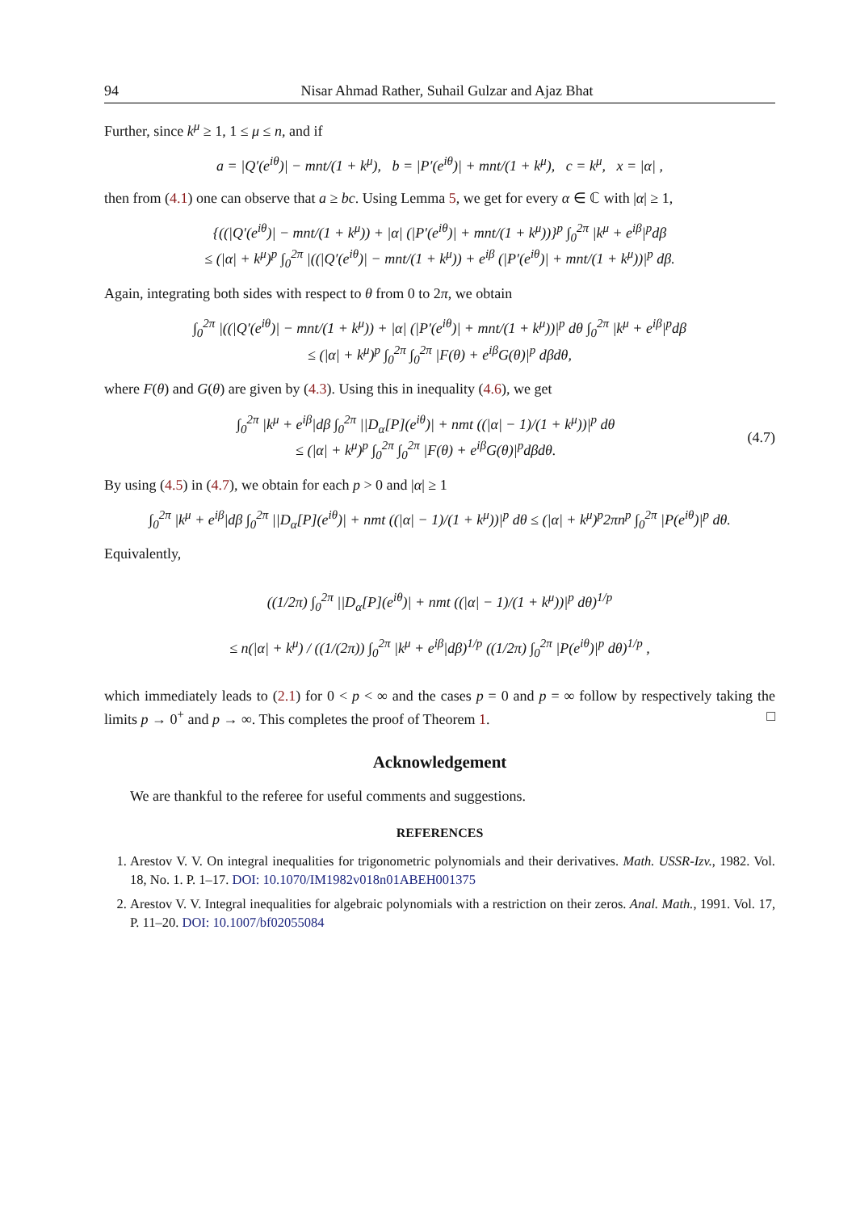94 Nisar Ahmad Rather, Suhail Gulzar and Ajaz Bhat
Further, since k<sup>μ</sup> ≥ 1, 1 ≤ μ ≤ n, and if
a = |Q′(e<sup>iθ</sup>)| − mnt/(1 + k<sup>μ</sup>), b = |P′(e<sup>iθ</sup>)| + mnt/(1 + k<sup>μ</sup>), c = k<sup>μ</sup>, x = |α| ,
then from (4.1) one can observe that a ≥ bc. Using Lemma 5, we get for every α ∈ ℂ with |α| ≥ 1,
{((|Q′(e<sup>iθ</sup>)| − mnt/(1 + k<sup>μ</sup>)) + |α| (|P′(e<sup>iθ</sup>)| + mnt/(1 + k<sup>μ</sup>))}<sup>p</sup> ∫<sub>0</sub><sup>2π</sup> |k<sup>μ</sup> + e<sup>iβ</sup>|<sup>p</sup>dβ
≤ (|α| + k<sup>μ</sup>)<sup>p</sup> ∫<sub>0</sub><sup>2π</sup> |((|Q′(e<sup>iθ</sup>)| − mnt/(1 + k<sup>μ</sup>)) + e<sup>iβ</sup> (|P′(e<sup>iθ</sup>)| + mnt/(1 + k<sup>μ</sup>))|<sup>p</sup> dβ.
Again, integrating both sides with respect to θ from 0 to 2π, we obtain
∫<sub>0</sub><sup>2π</sup> |((|Q′(e<sup>iθ</sup>)| − mnt/(1 + k<sup>μ</sup>)) + |α| (|P′(e<sup>iθ</sup>)| + mnt/(1 + k<sup>μ</sup>))|<sup>p</sup> dθ ∫<sub>0</sub><sup>2π</sup> |k<sup>μ</sup> + e<sup>iβ</sup>|<sup>p</sup>dβ
≤ (|α| + k<sup>μ</sup>)<sup>p</sup> ∫<sub>0</sub><sup>2π</sup> ∫<sub>0</sub><sup>2π</sup> |F(θ) + e<sup>iβ</sup>G(θ)|<sup>p</sup> dβdθ,
where F(θ) and G(θ) are given by (4.3). Using this in inequality (4.6), we get
∫<sub>0</sub><sup>2π</sup> |k<sup>μ</sup> + e<sup>iβ</sup>|dβ ∫<sub>0</sub><sup>2π</sup> ||D<sub>α</sub>[P](e<sup>iθ</sup>)| + nmt ((|α| − 1)/(1 + k<sup>μ</sup>))|<sup>p</sup> dθ
≤ (|α| + k<sup>μ</sup>)<sup>p</sup> ∫<sub>0</sub><sup>2π</sup> ∫<sub>0</sub><sup>2π</sup> |F(θ) + e<sup>iβ</sup>G(θ)|<sup>p</sup>dβdθ.
(4.7)
By using (4.5) in (4.7), we obtain for each p > 0 and |α| ≥ 1
∫<sub>0</sub><sup>2π</sup> |k<sup>μ</sup> + e<sup>iβ</sup>|dβ ∫<sub>0</sub><sup>2π</sup> ||D<sub>α</sub>[P](e<sup>iθ</sup>)| + nmt ((|α| − 1)/(1 + k<sup>μ</sup>))|<sup>p</sup> dθ ≤ (|α| + k<sup>μ</sup>)<sup>p</sup>2πn<sup>p</sup> ∫<sub>0</sub><sup>2π</sup> |P(e<sup>iθ</sup>)|<sup>p</sup> dθ.
Equivalently,
((1/2π) ∫<sub>0</sub><sup>2π</sup> ||D<sub>α</sub>[P](e<sup>iθ</sup>)| + nmt ((|α| − 1)/(1 + k<sup>μ</sup>))|<sup>p</sup> dθ)<sup>1/p</sup>
≤ n(|α| + k<sup>μ</sup>) / ((1/(2π)) ∫<sub>0</sub><sup>2π</sup> |k<sup>μ</sup> + e<sup>iβ</sup>|dβ)<sup>1/p</sup> ((1/2π) ∫<sub>0</sub><sup>2π</sup> |P(e<sup>iθ</sup>)|<sup>p</sup> dθ)<sup>1/p</sup> ,
which immediately leads to (2.1) for 0 < p < ∞ and the cases p = 0 and p = ∞ follow by respectively taking the limits p → 0<sup>+</sup> and p → ∞. This completes the proof of Theorem 1. □
Acknowledgement
We are thankful to the referee for useful comments and suggestions.
REFERENCES
1. Arestov V. V. On integral inequalities for trigonometric polynomials and their derivatives. Math. USSR-Izv., 1982. Vol. 18, No. 1. P. 1–17. DOI: 10.1070/IM1982v018n01ABEH001375
2. Arestov V. V. Integral inequalities for algebraic polynomials with a restriction on their zeros. Anal. Math., 1991. Vol. 17, P. 11–20. DOI: 10.1007/bf02055084